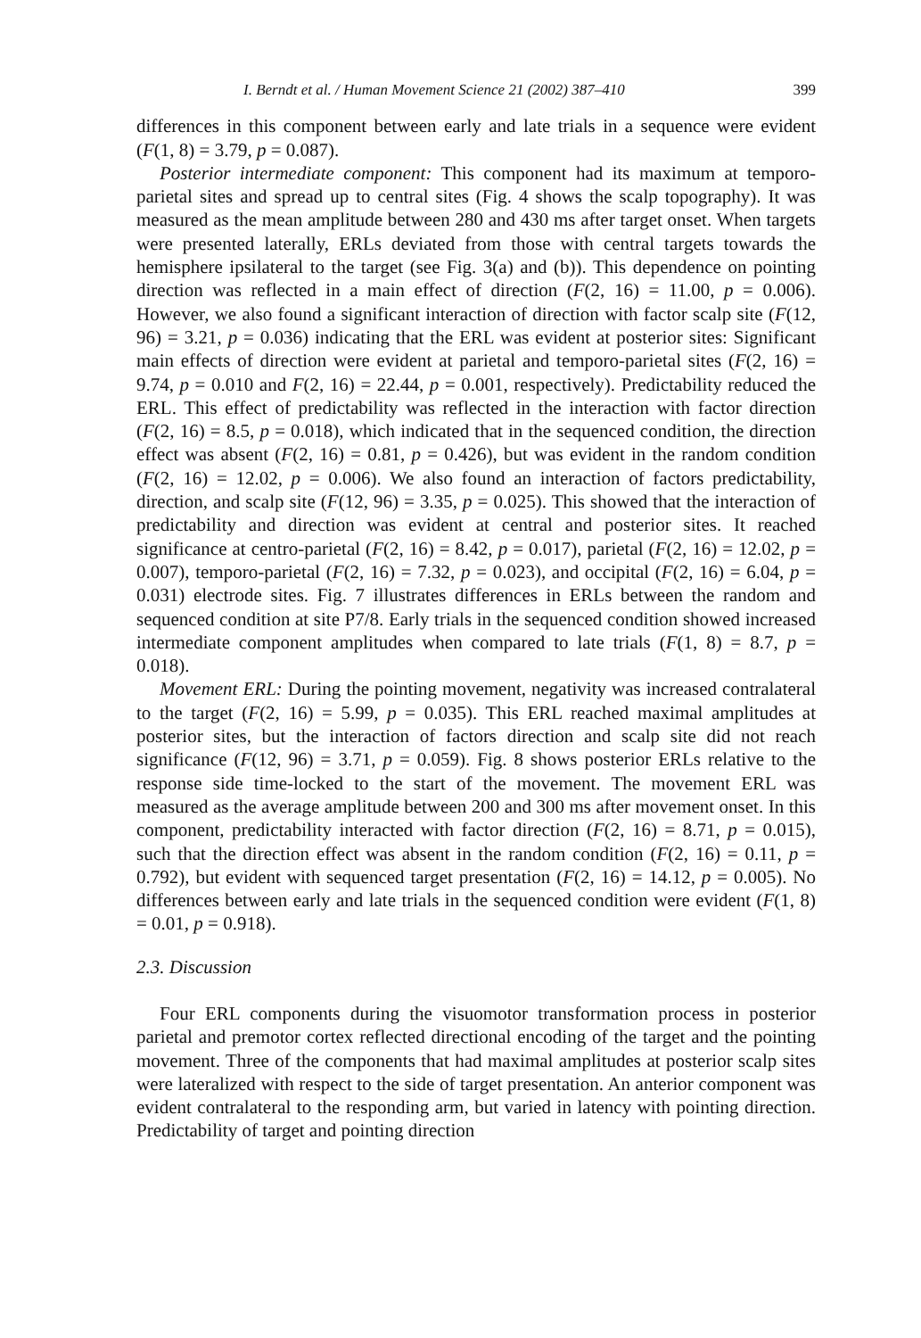I. Berndt et al. / Human Movement Science 21 (2002) 387–410 399
differences in this component between early and late trials in a sequence were evident (F(1, 8) = 3.79, p = 0.087).
Posterior intermediate component: This component had its maximum at temporo-parietal sites and spread up to central sites (Fig. 4 shows the scalp topography). It was measured as the mean amplitude between 280 and 430 ms after target onset. When targets were presented laterally, ERLs deviated from those with central targets towards the hemisphere ipsilateral to the target (see Fig. 3(a) and (b)). This dependence on pointing direction was reflected in a main effect of direction (F(2, 16) = 11.00, p = 0.006). However, we also found a significant interaction of direction with factor scalp site (F(12, 96) = 3.21, p = 0.036) indicating that the ERL was evident at posterior sites: Significant main effects of direction were evident at parietal and temporo-parietal sites (F(2, 16) = 9.74, p = 0.010 and F(2, 16) = 22.44, p = 0.001, respectively). Predictability reduced the ERL. This effect of predictability was reflected in the interaction with factor direction (F(2, 16) = 8.5, p = 0.018), which indicated that in the sequenced condition, the direction effect was absent (F(2, 16) = 0.81, p = 0.426), but was evident in the random condition (F(2, 16) = 12.02, p = 0.006). We also found an interaction of factors predictability, direction, and scalp site (F(12, 96) = 3.35, p = 0.025). This showed that the interaction of predictability and direction was evident at central and posterior sites. It reached significance at centro-parietal (F(2, 16) = 8.42, p = 0.017), parietal (F(2, 16) = 12.02, p = 0.007), temporo-parietal (F(2, 16) = 7.32, p = 0.023), and occipital (F(2, 16) = 6.04, p = 0.031) electrode sites. Fig. 7 illustrates differences in ERLs between the random and sequenced condition at site P7/8. Early trials in the sequenced condition showed increased intermediate component amplitudes when compared to late trials (F(1, 8) = 8.7, p = 0.018).
Movement ERL: During the pointing movement, negativity was increased contralateral to the target (F(2, 16) = 5.99, p = 0.035). This ERL reached maximal amplitudes at posterior sites, but the interaction of factors direction and scalp site did not reach significance (F(12, 96) = 3.71, p = 0.059). Fig. 8 shows posterior ERLs relative to the response side time-locked to the start of the movement. The movement ERL was measured as the average amplitude between 200 and 300 ms after movement onset. In this component, predictability interacted with factor direction (F(2, 16) = 8.71, p = 0.015), such that the direction effect was absent in the random condition (F(2, 16) = 0.11, p = 0.792), but evident with sequenced target presentation (F(2, 16) = 14.12, p = 0.005). No differences between early and late trials in the sequenced condition were evident (F(1, 8) = 0.01, p = 0.918).
2.3. Discussion
Four ERL components during the visuomotor transformation process in posterior parietal and premotor cortex reflected directional encoding of the target and the pointing movement. Three of the components that had maximal amplitudes at posterior scalp sites were lateralized with respect to the side of target presentation. An anterior component was evident contralateral to the responding arm, but varied in latency with pointing direction. Predictability of target and pointing direction